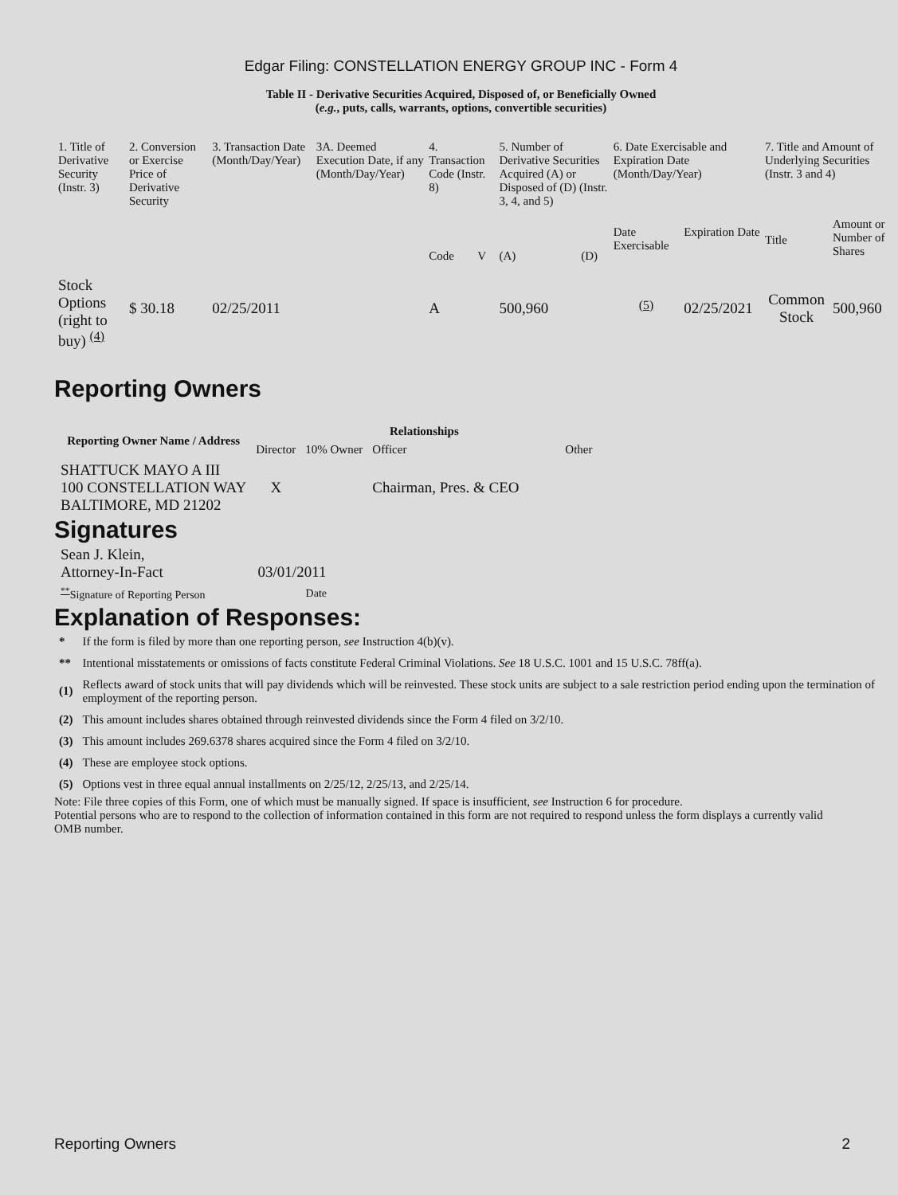Edgar Filing: CONSTELLATION ENERGY GROUP INC - Form 4
Table II - Derivative Securities Acquired, Disposed of, or Beneficially Owned
(e.g., puts, calls, warrants, options, convertible securities)
| 1. Title of Derivative Security (Instr. 3) | 2. Conversion or Exercise Price of Derivative Security | 3. Transaction Date (Month/Day/Year) | 3A. Deemed Execution Date, if any (Month/Day/Year) | 4. Transaction Code (Instr. 8) | | 5. Number of Derivative Securities Acquired (A) or Disposed of (D) (Instr. 3, 4, and 5) | | 6. Date Exercisable and Expiration Date (Month/Day/Year) | | 7. Title and Amount of Underlying Securities (Instr. 3 and 4) | |
| | | | | Code | V | (A) | (D) | Date Exercisable | Expiration Date | Title | Amount or Number of Shares |
| Stock Options (right to buy) <sup>(4)</sup> | $ 30.18 | 02/25/2011 | | A | | 500,960 | | <sup>(5)</sup> | 02/25/2021 | Common Stock | 500,960 |
Reporting Owners
| Reporting Owner Name / Address | Relationships | | | |
| --- | --- | --- | --- | --- |
| | Director | 10% Owner | Officer | Other |
| SHATTUCK MAYO A III 100 CONSTELLATION WAY BALTIMORE, MD 21202 | X | | Chairman, Pres. & CEO | |
Signatures
| Sean J. Klein, Attorney-In-Fact | 03/01/2011 |
| <sup>**</sup> Signature of Reporting Person | Date |
Explanation of Responses:
| * | If the form is filed by more than one reporting person, see Instruction 4(b)(v). |
| ** | Intentional misstatements or omissions of facts constitute Federal Criminal Violations. See 18 U.S.C. 1001 and 15 U.S.C. 78ff(a). |
| (1) | Reflects award of stock units that will pay dividends which will be reinvested. These stock units are subject to a sale restriction period ending upon the termination of employment of the reporting person. |
| (2) | This amount includes shares obtained through reinvested dividends since the Form 4 filed on 3/2/10. |
| (3) | This amount includes 269.6378 shares acquired since the Form 4 filed on 3/2/10. |
| (4) | These are employee stock options. |
| (5) | Options vest in three equal annual installments on 2/25/12, 2/25/13, and 2/25/14. |
Note: File three copies of this Form, one of which must be manually signed. If space is insufficient, see Instruction 6 for procedure.
Potential persons who are to respond to the collection of information contained in this form are not required to respond unless the form displays a currently valid OMB number.
Reporting Owners 2